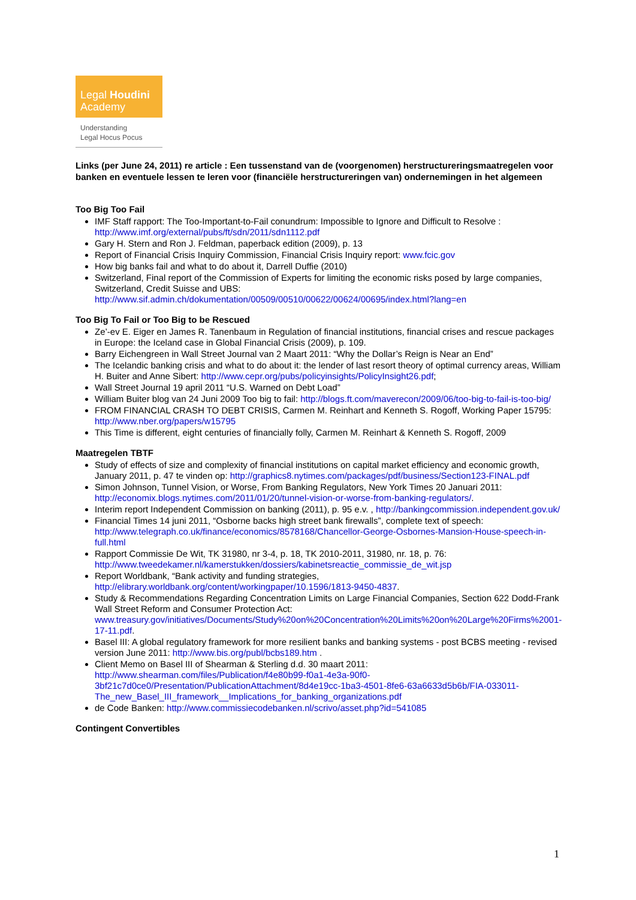Legal Houdini
Academy
Understanding
Legal Hocus Pocus
Links (per June 24, 2011) re article : Een tussenstand van de (voorgenomen) herstructureringsmaatregelen voor banken en eventuele lessen te leren voor (financiële herstructureringen van) ondernemingen in het algemeen
Too Big Too Fail
IMF Staff rapport: The Too-Important-to-Fail conundrum: Impossible to Ignore and Difficult to Resolve : http://www.imf.org/external/pubs/ft/sdn/2011/sdn1112.pdf
Gary H. Stern and Ron J. Feldman, paperback edition (2009), p. 13
Report of Financial Crisis Inquiry Commission, Financial Crisis Inquiry report: www.fcic.gov
How big banks fail and what to do about it, Darrell Duffie (2010)
Switzerland, Final report of the Commission of Experts for limiting the economic risks posed by large companies, Switzerland, Credit Suisse and UBS: http://www.sif.admin.ch/dokumentation/00509/00510/00622/00624/00695/index.html?lang=en
Too Big To Fail or Too Big to be Rescued
Ze’-ev E. Eiger en James R. Tanenbaum in Regulation of financial institutions, financial crises and rescue packages in Europe: the Iceland case in Global Financial Crisis (2009), p. 109.
Barry Eichengreen in Wall Street Journal van 2 Maart 2011: “Why the Dollar’s Reign is Near an End”
The Icelandic banking crisis and what to do about it: the lender of last resort theory of optimal currency areas, William H. Buiter and Anne Sibert: http://www.cepr.org/pubs/policyinsights/PolicyInsight26.pdf;
Wall Street Journal 19 april 2011 “U.S. Warned on Debt Load”
William Buiter blog van 24 Juni 2009 Too big to fail: http://blogs.ft.com/maverecon/2009/06/too-big-to-fail-is-too-big/
FROM FINANCIAL CRASH TO DEBT CRISIS, Carmen M. Reinhart and Kenneth S. Rogoff, Working Paper 15795: http://www.nber.org/papers/w15795
This Time is different, eight centuries of financially folly, Carmen M. Reinhart & Kenneth S. Rogoff, 2009
Maatregelen TBTF
Study of effects of size and complexity of financial institutions on capital market efficiency and economic growth, January 2011, p. 47 te vinden op: http://graphics8.nytimes.com/packages/pdf/business/Section123-FINAL.pdf
Simon Johnson, Tunnel Vision, or Worse, From Banking Regulators, New York Times 20 Januari 2011: http://economix.blogs.nytimes.com/2011/01/20/tunnel-vision-or-worse-from-banking-regulators/.
Interim report Independent Commission on banking (2011), p. 95 e.v. , http://bankingcommission.independent.gov.uk/
Financial Times 14 juni 2011, “Osborne backs high street bank firewalls”, complete text of speech: http://www.telegraph.co.uk/finance/economics/8578168/Chancellor-George-Osbornes-Mansion-House-speech-in-full.html
Rapport Commissie De Wit, TK 31980, nr 3-4, p. 18, TK 2010-2011, 31980, nr. 18, p. 76: http://www.tweedekamer.nl/kamerstukken/dossiers/kabinetsreactie_commissie_de_wit.jsp
Report Worldbank, “Bank activity and funding strategies, http://elibrary.worldbank.org/content/workingpaper/10.1596/1813-9450-4837.
Study & Recommendations Regarding Concentration Limits on Large Financial Companies, Section 622 Dodd-Frank Wall Street Reform and Consumer Protection Act: www.treasury.gov/initiatives/Documents/Study%20on%20Concentration%20Limits%20on%20Large%20Firms%2001-17-11.pdf.
Basel III: A global regulatory framework for more resilient banks and banking systems - post BCBS meeting - revised version June 2011: http://www.bis.org/publ/bcbs189.htm .
Client Memo on Basel III of Shearman & Sterling d.d. 30 maart 2011: http://www.shearman.com/files/Publication/f4e80b99-f0a1-4e3a-90f0-3bf21c7d0ce0/Presentation/PublicationAttachment/8d4e19cc-1ba3-4501-8fe6-63a6633d5b6b/FIA-033011-The_new_Basel_III_framework__Implications_for_banking_organizations.pdf
de Code Banken: http://www.commissiecodebanken.nl/scrivo/asset.php?id=541085
Contingent Convertibles
1